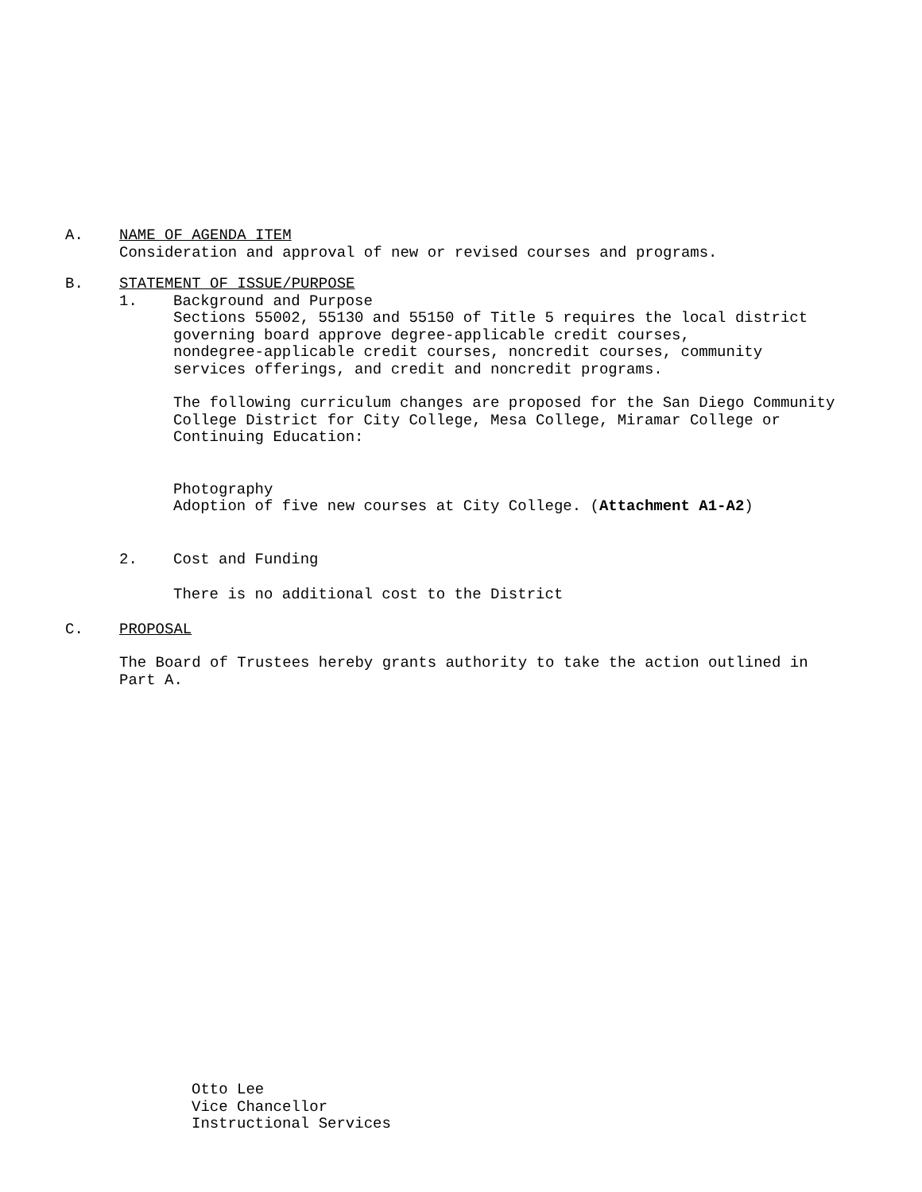A. NAME OF AGENDA ITEM
Consideration and approval of new or revised courses and programs.
B. STATEMENT OF ISSUE/PURPOSE
1. Background and Purpose
Sections 55002, 55130 and 55150 of Title 5 requires the local district
governing board approve degree-applicable credit courses,
nondegree-applicable credit courses, noncredit courses, community
services offerings, and credit and noncredit programs.
The following curriculum changes are proposed for the San Diego Community
College District for City College, Mesa College, Miramar College or
Continuing Education:
Photography
Adoption of five new courses at City College. (Attachment A1-A2)
2. Cost and Funding
There is no additional cost to the District
C. PROPOSAL
The Board of Trustees hereby grants authority to take the action outlined in
Part A.
Otto Lee
Vice Chancellor
Instructional Services